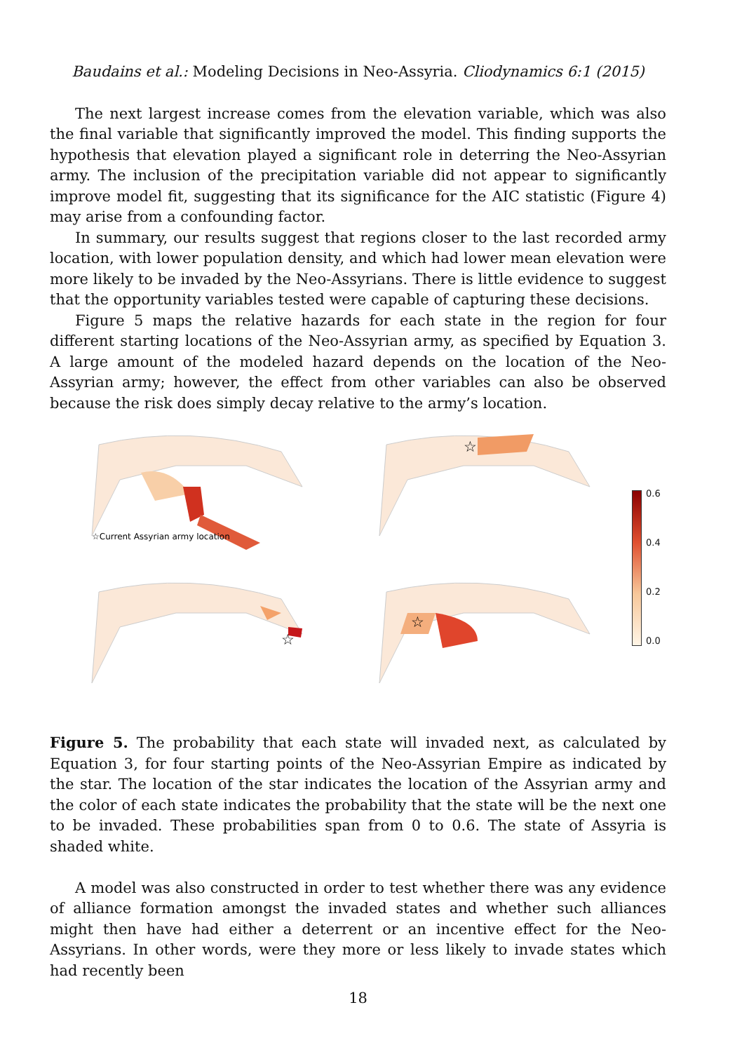Baudains et al.: Modeling Decisions in Neo-Assyria. Cliodynamics 6:1 (2015)
The next largest increase comes from the elevation variable, which was also the final variable that significantly improved the model. This finding supports the hypothesis that elevation played a significant role in deterring the Neo-Assyrian army. The inclusion of the precipitation variable did not appear to significantly improve model fit, suggesting that its significance for the AIC statistic (Figure 4) may arise from a confounding factor.
In summary, our results suggest that regions closer to the last recorded army location, with lower population density, and which had lower mean elevation were more likely to be invaded by the Neo-Assyrians. There is little evidence to suggest that the opportunity variables tested were capable of capturing these decisions.
Figure 5 maps the relative hazards for each state in the region for four different starting locations of the Neo-Assyrian army, as specified by Equation 3. A large amount of the modeled hazard depends on the location of the Neo-Assyrian army; however, the effect from other variables can also be observed because the risk does simply decay relative to the army’s location.
☆Current Assyrian army location
☆
☆
☆
0.6
0.4
0.2
0.0
Figure 5. The probability that each state will invaded next, as calculated by Equation 3, for four starting points of the Neo-Assyrian Empire as indicated by the star. The location of the star indicates the location of the Assyrian army and the color of each state indicates the probability that the state will be the next one to be invaded. These probabilities span from 0 to 0.6. The state of Assyria is shaded white.
A model was also constructed in order to test whether there was any evidence of alliance formation amongst the invaded states and whether such alliances might then have had either a deterrent or an incentive effect for the Neo-Assyrians. In other words, were they more or less likely to invade states which had recently been
18